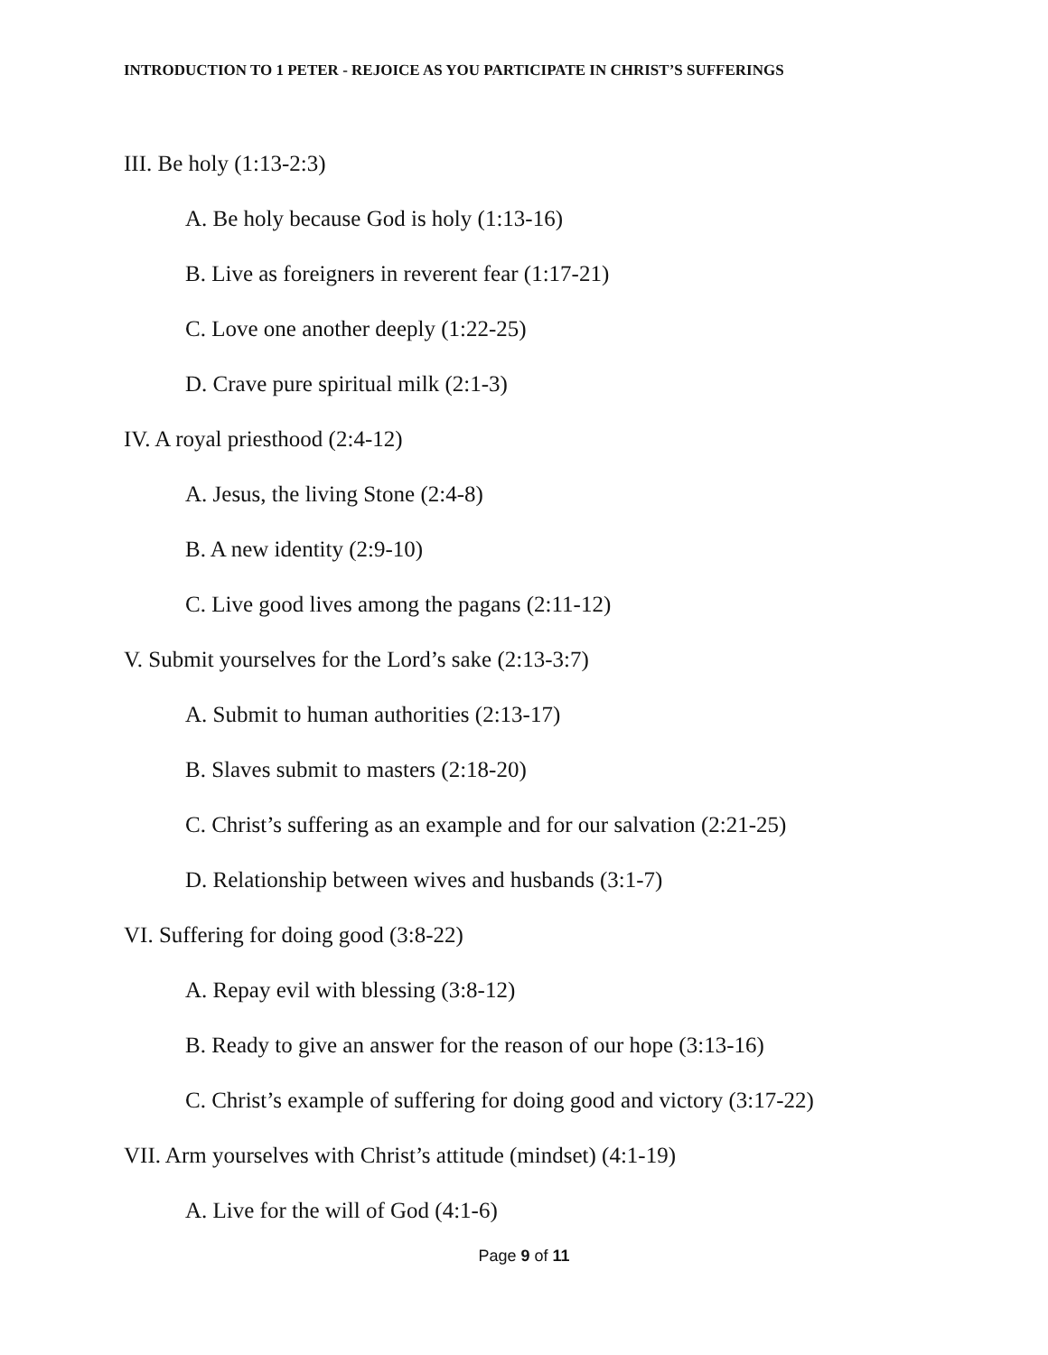INTRODUCTION TO 1 PETER - REJOICE AS YOU PARTICIPATE IN CHRIST’S SUFFERINGS
III. Be holy (1:13-2:3)
A. Be holy because God is holy (1:13-16)
B. Live as foreigners in reverent fear (1:17-21)
C. Love one another deeply (1:22-25)
D. Crave pure spiritual milk (2:1-3)
IV. A royal priesthood (2:4-12)
A. Jesus, the living Stone (2:4-8)
B. A new identity (2:9-10)
C. Live good lives among the pagans (2:11-12)
V. Submit yourselves for the Lord’s sake (2:13-3:7)
A. Submit to human authorities (2:13-17)
B. Slaves submit to masters (2:18-20)
C. Christ’s suffering as an example and for our salvation (2:21-25)
D. Relationship between wives and husbands (3:1-7)
VI. Suffering for doing good (3:8-22)
A. Repay evil with blessing (3:8-12)
B. Ready to give an answer for the reason of our hope (3:13-16)
C. Christ’s example of suffering for doing good and victory (3:17-22)
VII. Arm yourselves with Christ’s attitude (mindset) (4:1-19)
A. Live for the will of God (4:1-6)
Page 9 of 11